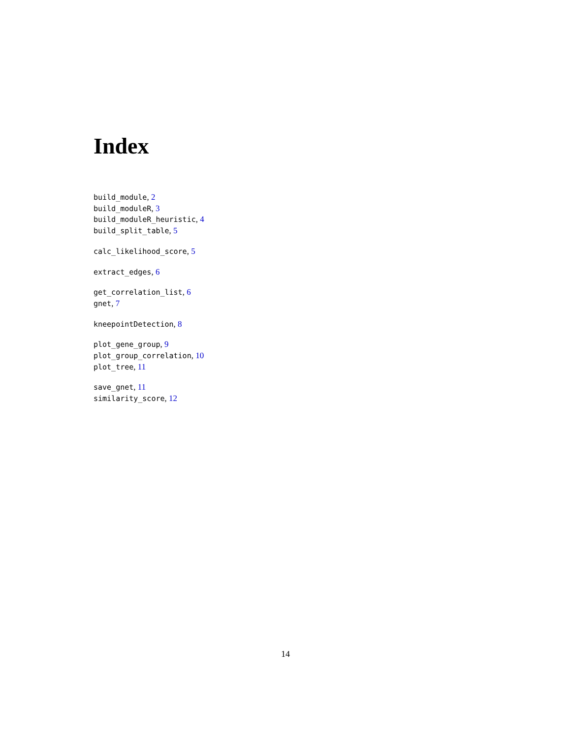Index
build_module, 2
build_moduleR, 3
build_moduleR_heuristic, 4
build_split_table, 5
calc_likelihood_score, 5
extract_edges, 6
get_correlation_list, 6
gnet, 7
kneepointDetection, 8
plot_gene_group, 9
plot_group_correlation, 10
plot_tree, 11
save_gnet, 11
similarity_score, 12
14